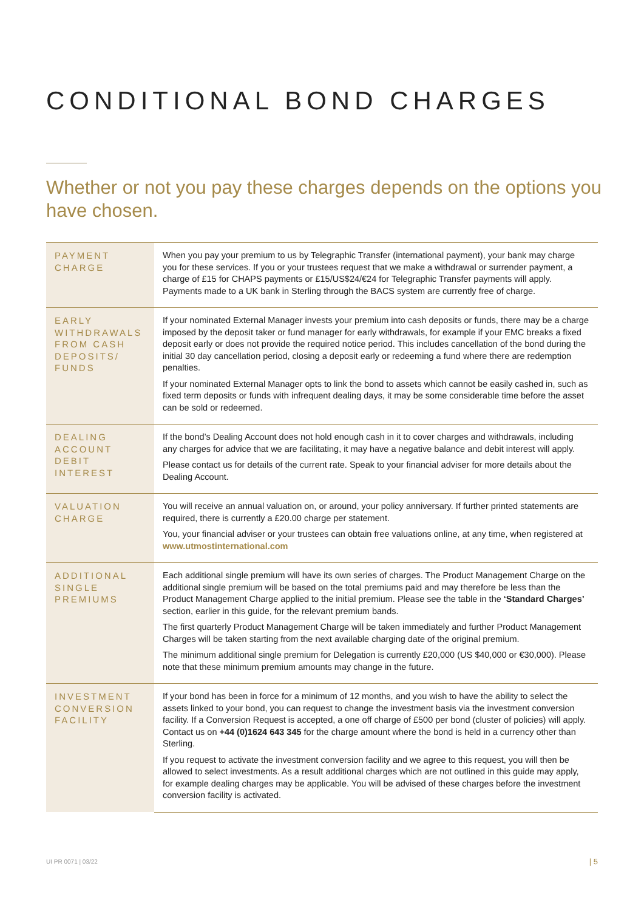CONDITIONAL BOND CHARGES
Whether or not you pay these charges depends on the options you have chosen.
| PAYMENT CHARGE | When you pay your premium to us by Telegraphic Transfer (international payment), your bank may charge you for these services. If you or your trustees request that we make a withdrawal or surrender payment, a charge of £15 for CHAPS payments or £15/US$24/€24 for Telegraphic Transfer payments will apply. Payments made to a UK bank in Sterling through the BACS system are currently free of charge. |
| EARLY WITHDRAWALS FROM CASH DEPOSITS/ FUNDS | If your nominated External Manager invests your premium into cash deposits or funds, there may be a charge imposed by the deposit taker or fund manager for early withdrawals, for example if your EMC breaks a fixed deposit early or does not provide the required notice period. This includes cancellation of the bond during the initial 30 day cancellation period, closing a deposit early or redeeming a fund where there are redemption penalties. If your nominated External Manager opts to link the bond to assets which cannot be easily cashed in, such as fixed term deposits or funds with infrequent dealing days, it may be some considerable time before the asset can be sold or redeemed. |
| DEALING ACCOUNT DEBIT INTEREST | If the bond’s Dealing Account does not hold enough cash in it to cover charges and withdrawals, including any charges for advice that we are facilitating, it may have a negative balance and debit interest will apply. Please contact us for details of the current rate. Speak to your financial adviser for more details about the Dealing Account. |
| VALUATION CHARGE | You will receive an annual valuation on, or around, your policy anniversary. If further printed statements are required, there is currently a £20.00 charge per statement. You, your financial adviser or your trustees can obtain free valuations online, at any time, when registered at www.utmostinternational.com |
| ADDITIONAL SINGLE PREMIUMS | Each additional single premium will have its own series of charges. The Product Management Charge on the additional single premium will be based on the total premiums paid and may therefore be less than the Product Management Charge applied to the initial premium. Please see the table in the ‘Standard Charges’ section, earlier in this guide, for the relevant premium bands. The first quarterly Product Management Charge will be taken immediately and further Product Management Charges will be taken starting from the next available charging date of the original premium. The minimum additional single premium for Delegation is currently £20,000 (US $40,000 or €30,000). Please note that these minimum premium amounts may change in the future. |
| INVESTMENT CONVERSION FACILITY | If your bond has been in force for a minimum of 12 months, and you wish to have the ability to select the assets linked to your bond, you can request to change the investment basis via the investment conversion facility. If a Conversion Request is accepted, a one off charge of £500 per bond (cluster of policies) will apply. Contact us on +44 (0)1624 643 345 for the charge amount where the bond is held in a currency other than Sterling. If you request to activate the investment conversion facility and we agree to this request, you will then be allowed to select investments. As a result additional charges which are not outlined in this guide may apply, for example dealing charges may be applicable. You will be advised of these charges before the investment conversion facility is activated. |
UI PR 0071 | 03/22 | 5